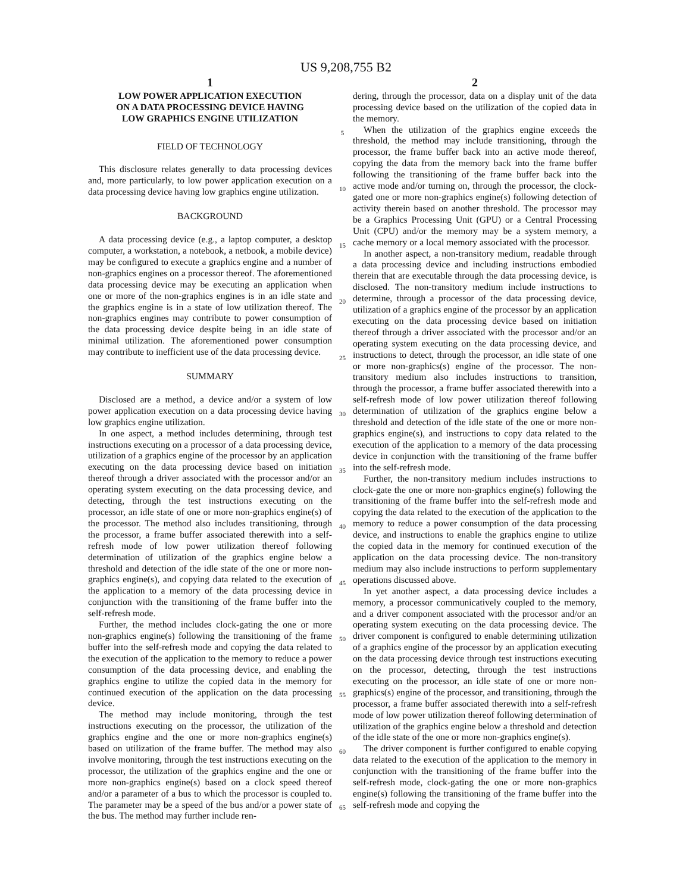US 9,208,755 B2
1
LOW POWER APPLICATION EXECUTION
ON A DATA PROCESSING DEVICE HAVING
LOW GRAPHICS ENGINE UTILIZATION
FIELD OF TECHNOLOGY
This disclosure relates generally to data processing devices and, more particularly, to low power application execution on a data processing device having low graphics engine utilization.
BACKGROUND
A data processing device (e.g., a laptop computer, a desktop computer, a workstation, a notebook, a netbook, a mobile device) may be configured to execute a graphics engine and a number of non-graphics engines on a processor thereof. The aforementioned data processing device may be executing an application when one or more of the non-graphics engines is in an idle state and the graphics engine is in a state of low utilization thereof. The non-graphics engines may contribute to power consumption of the data processing device despite being in an idle state of minimal utilization. The aforementioned power consumption may contribute to inefficient use of the data processing device.
SUMMARY
Disclosed are a method, a device and/or a system of low power application execution on a data processing device having low graphics engine utilization.
In one aspect, a method includes determining, through test instructions executing on a processor of a data processing device, utilization of a graphics engine of the processor by an application executing on the data processing device based on initiation thereof through a driver associated with the processor and/or an operating system executing on the data processing device, and detecting, through the test instructions executing on the processor, an idle state of one or more non-graphics engine(s) of the processor. The method also includes transitioning, through the processor, a frame buffer associated therewith into a self-refresh mode of low power utilization thereof following determination of utilization of the graphics engine below a threshold and detection of the idle state of the one or more non-graphics engine(s), and copying data related to the execution of the application to a memory of the data processing device in conjunction with the transitioning of the frame buffer into the self-refresh mode.
Further, the method includes clock-gating the one or more non-graphics engine(s) following the transitioning of the frame buffer into the self-refresh mode and copying the data related to the execution of the application to the memory to reduce a power consumption of the data processing device, and enabling the graphics engine to utilize the copied data in the memory for continued execution of the application on the data processing device.
The method may include monitoring, through the test instructions executing on the processor, the utilization of the graphics engine and the one or more non-graphics engine(s) based on utilization of the frame buffer. The method may also involve monitoring, through the test instructions executing on the processor, the utilization of the graphics engine and the one or more non-graphics engine(s) based on a clock speed thereof and/or a parameter of a bus to which the processor is coupled to. The parameter may be a speed of the bus and/or a power state of the bus. The method may further include ren-
5
10
15
20
25
30
35
40
45
50
55
60
65
2
dering, through the processor, data on a display unit of the data processing device based on the utilization of the copied data in the memory.
When the utilization of the graphics engine exceeds the threshold, the method may include transitioning, through the processor, the frame buffer back into an active mode thereof, copying the data from the memory back into the frame buffer following the transitioning of the frame buffer back into the active mode and/or turning on, through the processor, the clock-gated one or more non-graphics engine(s) following detection of activity therein based on another threshold. The processor may be a Graphics Processing Unit (GPU) or a Central Processing Unit (CPU) and/or the memory may be a system memory, a cache memory or a local memory associated with the processor.
In another aspect, a non-transitory medium, readable through a data processing device and including instructions embodied therein that are executable through the data processing device, is disclosed. The non-transitory medium include instructions to determine, through a processor of the data processing device, utilization of a graphics engine of the processor by an application executing on the data processing device based on initiation thereof through a driver associated with the processor and/or an operating system executing on the data processing device, and instructions to detect, through the processor, an idle state of one or more non-graphics(s) engine of the processor. The non-transitory medium also includes instructions to transition, through the processor, a frame buffer associated therewith into a self-refresh mode of low power utilization thereof following determination of utilization of the graphics engine below a threshold and detection of the idle state of the one or more non-graphics engine(s), and instructions to copy data related to the execution of the application to a memory of the data processing device in conjunction with the transitioning of the frame buffer into the self-refresh mode.
Further, the non-transitory medium includes instructions to clock-gate the one or more non-graphics engine(s) following the transitioning of the frame buffer into the self-refresh mode and copying the data related to the execution of the application to the memory to reduce a power consumption of the data processing device, and instructions to enable the graphics engine to utilize the copied data in the memory for continued execution of the application on the data processing device. The non-transitory medium may also include instructions to perform supplementary operations discussed above.
In yet another aspect, a data processing device includes a memory, a processor communicatively coupled to the memory, and a driver component associated with the processor and/or an operating system executing on the data processing device. The driver component is configured to enable determining utilization of a graphics engine of the processor by an application executing on the data processing device through test instructions executing on the processor, detecting, through the test instructions executing on the processor, an idle state of one or more non-graphics(s) engine of the processor, and transitioning, through the processor, a frame buffer associated therewith into a self-refresh mode of low power utilization thereof following determination of utilization of the graphics engine below a threshold and detection of the idle state of the one or more non-graphics engine(s).
The driver component is further configured to enable copying data related to the execution of the application to the memory in conjunction with the transitioning of the frame buffer into the self-refresh mode, clock-gating the one or more non-graphics engine(s) following the transitioning of the frame buffer into the self-refresh mode and copying the